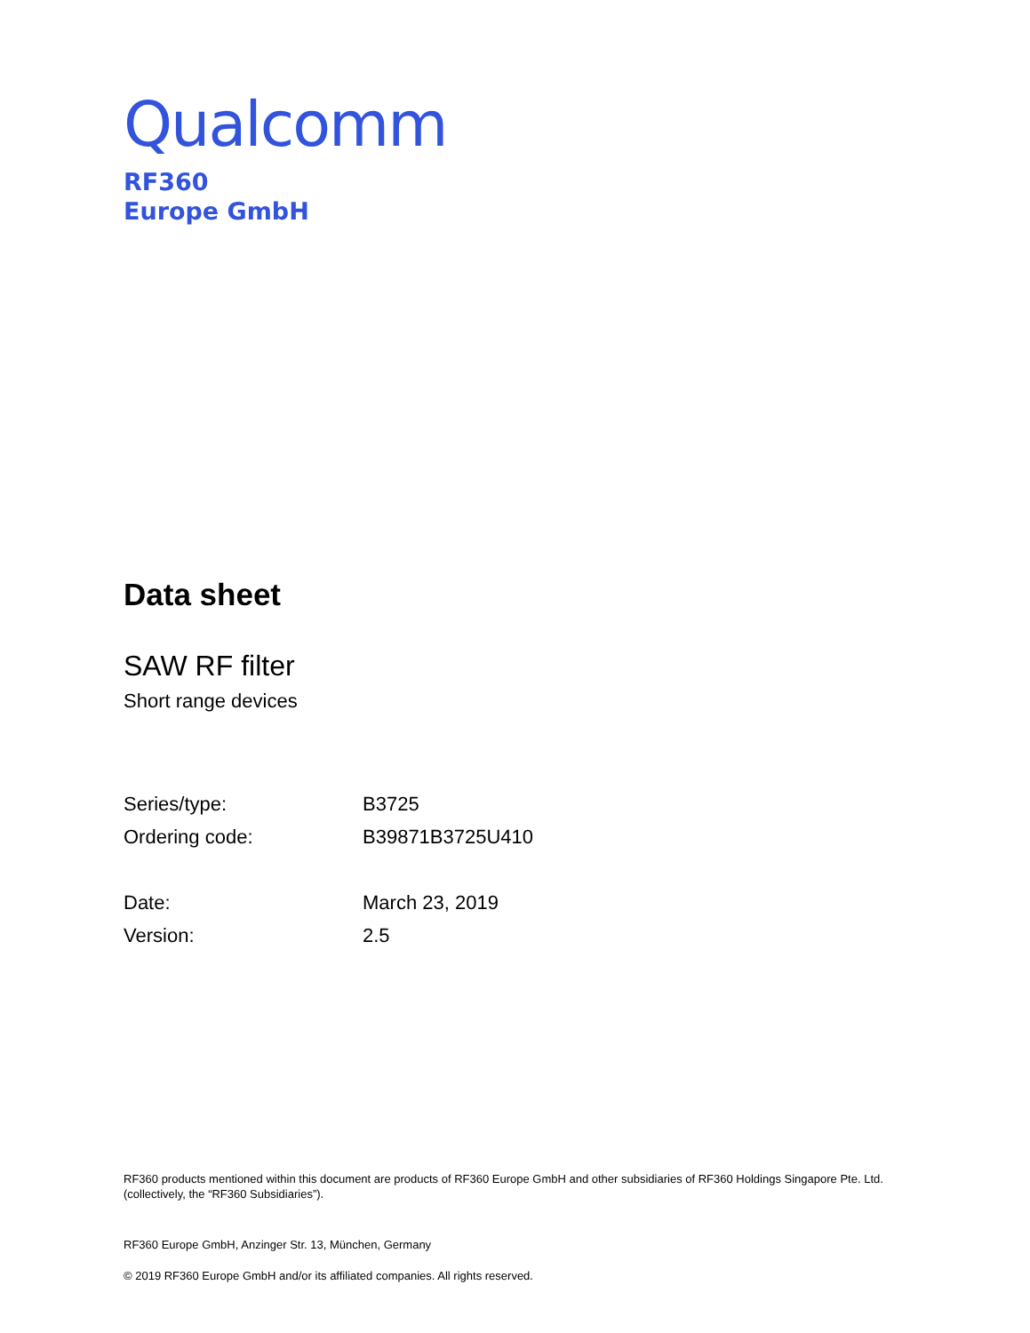Qualcomm
RF360
Europe GmbH
Data sheet
SAW RF filter
Short range devices
| Series/type: | B3725 |
| Ordering code: | B39871B3725U410 |
| Date: | March 23, 2019 |
| Version: | 2.5 |
RF360 products mentioned within this document are products of RF360 Europe GmbH and other subsidiaries of RF360 Holdings Singapore Pte. Ltd. (collectively, the “RF360 Subsidiaries”).
RF360 Europe GmbH, Anzinger Str. 13, München, Germany
© 2019 RF360 Europe GmbH and/or its affiliated companies. All rights reserved.